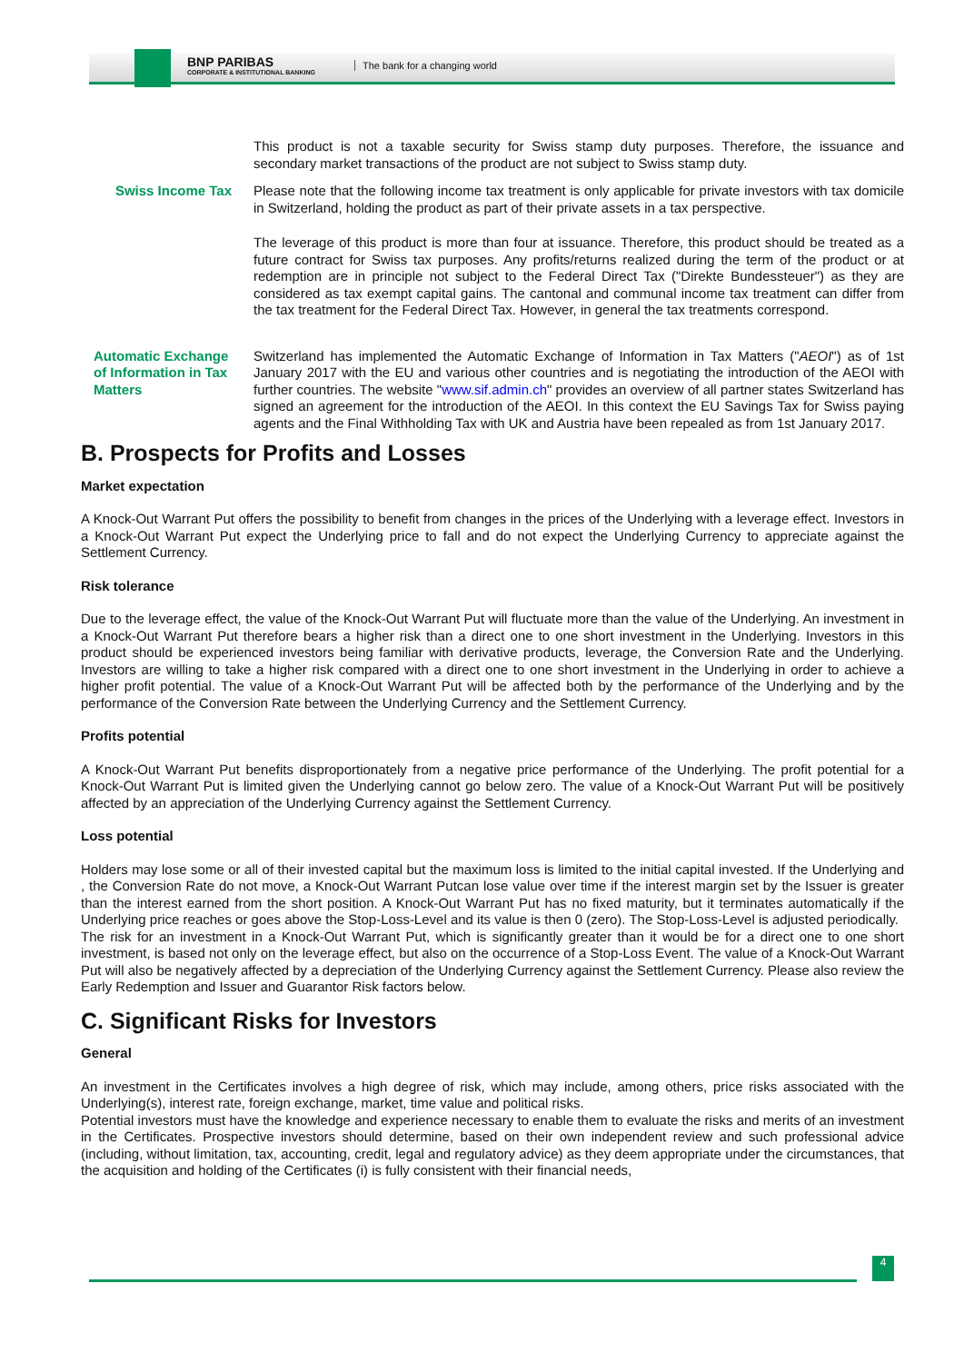BNP PARIBAS
CORPORATE & INSTITUTIONAL BANKING
The bank for a changing world
This product is not a taxable security for Swiss stamp duty purposes. Therefore, the issuance and secondary market transactions of the product are not subject to Swiss stamp duty.
Swiss Income Tax Please note that the following income tax treatment is only applicable for private investors with tax domicile in Switzerland, holding the product as part of their private assets in a tax perspective.
The leverage of this product is more than four at issuance. Therefore, this product should be treated as a future contract for Swiss tax purposes. Any profits/returns realized during the term of the product or at redemption are in principle not subject to the Federal Direct Tax ("Direkte Bundessteuer") as they are considered as tax exempt capital gains. The cantonal and communal income tax treatment can differ from the tax treatment for the Federal Direct Tax. However, in general the tax treatments correspond.
Automatic Exchange of Information in Tax Matters
Switzerland has implemented the Automatic Exchange of Information in Tax Matters ("AEOI") as of 1st January 2017 with the EU and various other countries and is negotiating the introduction of the AEOI with further countries. The website "www.sif.admin.ch" provides an overview of all partner states Switzerland has signed an agreement for the introduction of the AEOI. In this context the EU Savings Tax for Swiss paying agents and the Final Withholding Tax with UK and Austria have been repealed as from 1st January 2017.
B. Prospects for Profits and Losses
Market expectation
A Knock-Out Warrant Put offers the possibility to benefit from changes in the prices of the Underlying with a leverage effect. Investors in a Knock-Out Warrant Put expect the Underlying price to fall and do not expect the Underlying Currency to appreciate against the Settlement Currency.
Risk tolerance
Due to the leverage effect, the value of the Knock-Out Warrant Put will fluctuate more than the value of the Underlying. An investment in a Knock-Out Warrant Put therefore bears a higher risk than a direct one to one short investment in the Underlying. Investors in this product should be experienced investors being familiar with derivative products, leverage, the Conversion Rate and the Underlying. Investors are willing to take a higher risk compared with a direct one to one short investment in the Underlying in order to achieve a higher profit potential. The value of a Knock-Out Warrant Put will be affected both by the performance of the Underlying and by the performance of the Conversion Rate between the Underlying Currency and the Settlement Currency.
Profits potential
A Knock-Out Warrant Put benefits disproportionately from a negative price performance of the Underlying. The profit potential for a Knock-Out Warrant Put is limited given the Underlying cannot go below zero. The value of a Knock-Out Warrant Put will be positively affected by an appreciation of the Underlying Currency against the Settlement Currency.
Loss potential
Holders may lose some or all of their invested capital but the maximum loss is limited to the initial capital invested. If the Underlying and , the Conversion Rate do not move, a Knock-Out Warrant Putcan lose value over time if the interest margin set by the Issuer is greater than the interest earned from the short position. A Knock-Out Warrant Put has no fixed maturity, but it terminates automatically if the Underlying price reaches or goes above the Stop-Loss-Level and its value is then 0 (zero). The Stop-Loss-Level is adjusted periodically.
The risk for an investment in a Knock-Out Warrant Put, which is significantly greater than it would be for a direct one to one short investment, is based not only on the leverage effect, but also on the occurrence of a Stop-Loss Event. The value of a Knock-Out Warrant Put will also be negatively affected by a depreciation of the Underlying Currency against the Settlement Currency. Please also review the Early Redemption and Issuer and Guarantor Risk factors below.
C. Significant Risks for Investors
General
An investment in the Certificates involves a high degree of risk, which may include, among others, price risks associated with the Underlying(s), interest rate, foreign exchange, market, time value and political risks.
Potential investors must have the knowledge and experience necessary to enable them to evaluate the risks and merits of an investment in the Certificates. Prospective investors should determine, based on their own independent review and such professional advice (including, without limitation, tax, accounting, credit, legal and regulatory advice) as they deem appropriate under the circumstances, that the acquisition and holding of the Certificates (i) is fully consistent with their financial needs,
4